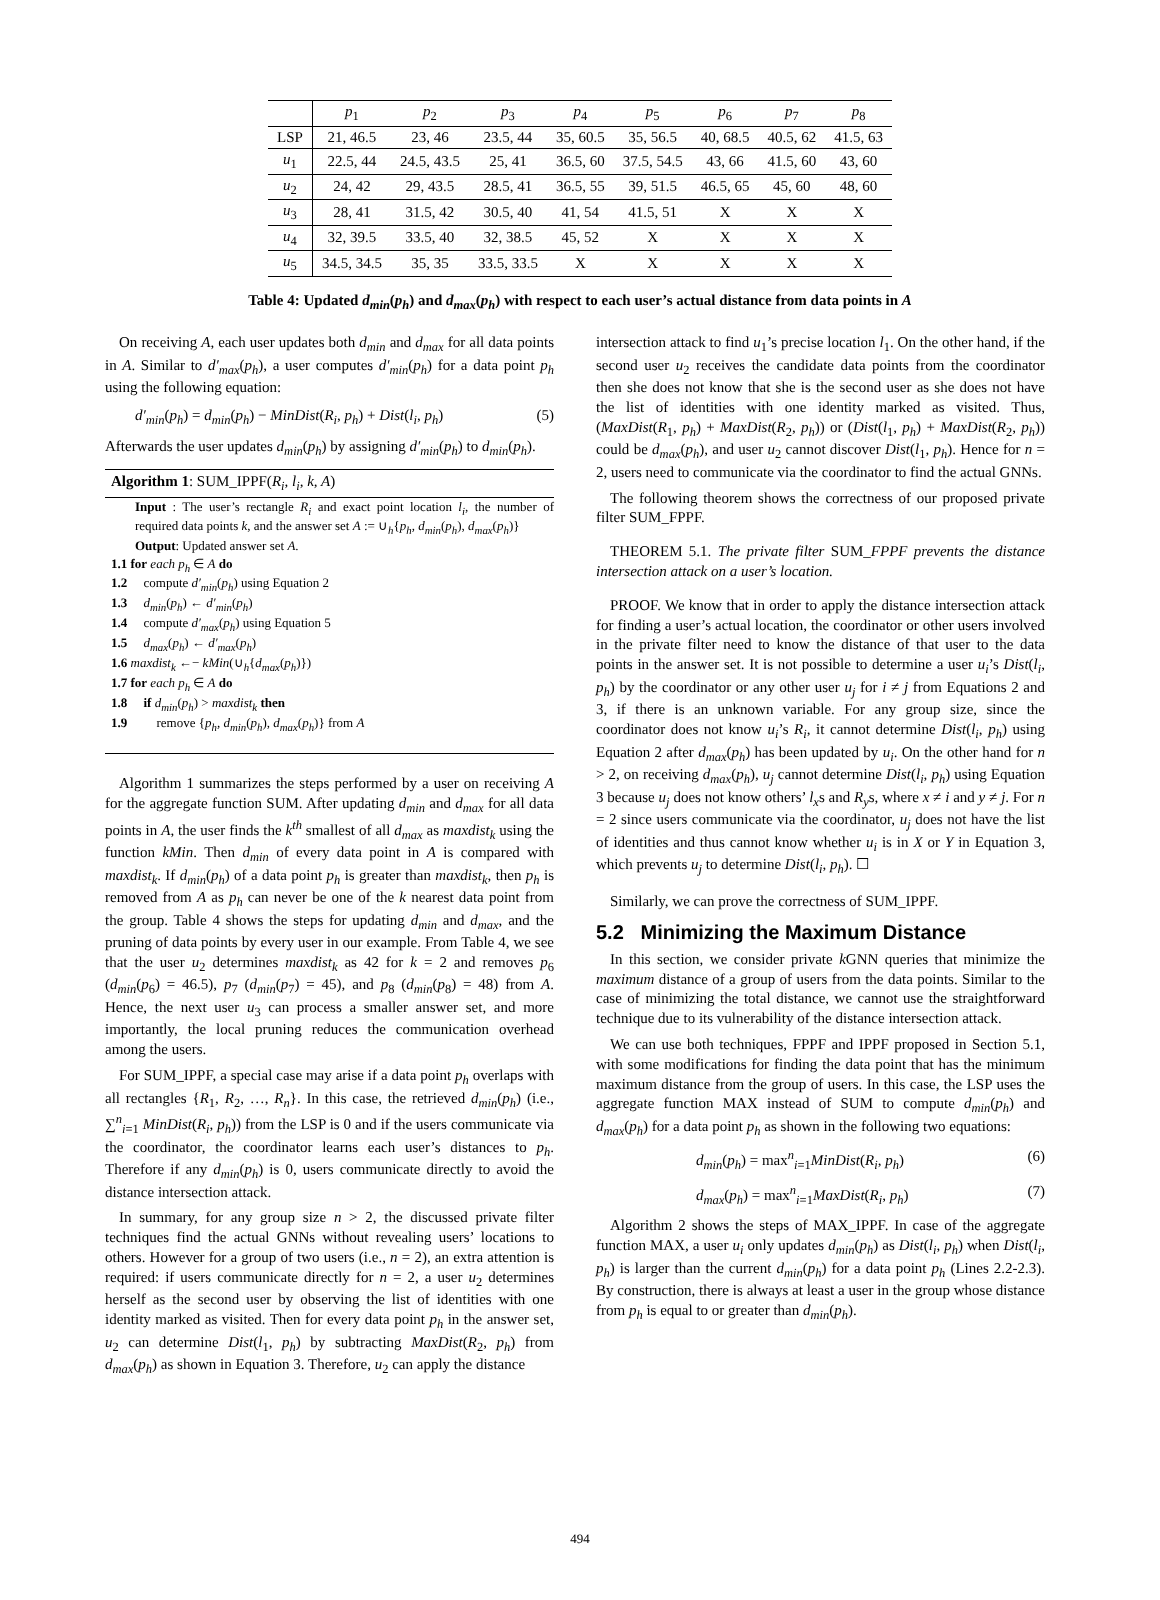| | p<sub>1</sub> | p<sub>2</sub> | p<sub>3</sub> | p<sub>4</sub> | p<sub>5</sub> | p<sub>6</sub> | p<sub>7</sub> | p<sub>8</sub> |
| --- | --- | --- | --- | --- | --- | --- | --- | --- |
| LSP | 21, 46.5 | 23, 46 | 23.5, 44 | 35, 60.5 | 35, 56.5 | 40, 68.5 | 40.5, 62 | 41.5, 63 |
| u<sub>1</sub> | 22.5, 44 | 24.5, 43.5 | 25, 41 | 36.5, 60 | 37.5, 54.5 | 43, 66 | 41.5, 60 | 43, 60 |
| u<sub>2</sub> | 24, 42 | 29, 43.5 | 28.5, 41 | 36.5, 55 | 39, 51.5 | 46.5, 65 | 45, 60 | 48, 60 |
| u<sub>3</sub> | 28, 41 | 31.5, 42 | 30.5, 40 | 41, 54 | 41.5, 51 | X | X | X |
| u<sub>4</sub> | 32, 39.5 | 33.5, 40 | 32, 38.5 | 45, 52 | X | X | X | X |
| u<sub>5</sub> | 34.5, 34.5 | 35, 35 | 33.5, 33.5 | X | X | X | X | X |
Table 4: Updated d<sub>min</sub>(p<sub>h</sub>) and d<sub>max</sub>(p<sub>h</sub>) with respect to each user’s actual distance from data points in A
On receiving A, each user updates both d<sub>min</sub> and d<sub>max</sub> for all data points in A. Similar to d′<sub>max</sub>(p<sub>h</sub>), a user computes d′<sub>min</sub>(p<sub>h</sub>) for a data point p<sub>h</sub> using the following equation:
d′<sub>min</sub>(p<sub>h</sub>) = d<sub>min</sub>(p<sub>h</sub>) − MinDist(R<sub>i</sub>, p<sub>h</sub>) + Dist(l<sub>i</sub>, p<sub>h</sub>) (5)
Afterwards the user updates d<sub>min</sub>(p<sub>h</sub>) by assigning d′<sub>min</sub>(p<sub>h</sub>) to d<sub>min</sub>(p<sub>h</sub>).
Algorithm 1: SUM_IPPF(R<sub>i</sub>, l<sub>i</sub>, k, A)
Input : The user’s rectangle R<sub>i</sub> and exact point location l<sub>i</sub>, the number of required data points k, and the answer set A := ∪<sub>h</sub>{p<sub>h</sub>, d<sub>min</sub>(p<sub>h</sub>), d<sub>max</sub>(p<sub>h</sub>)}
Output: Updated answer set A.
1.1 for each p<sub>h</sub> ∈ A do
1.2 compute d′<sub>min</sub>(p<sub>h</sub>) using Equation 2
1.3 d<sub>min</sub>(p<sub>h</sub>) ← d′<sub>min</sub>(p<sub>h</sub>)
1.4 compute d′<sub>max</sub>(p<sub>h</sub>) using Equation 5
1.5 d<sub>max</sub>(p<sub>h</sub>) ← d′<sub>max</sub>(p<sub>h</sub>)
1.6 maxdist<sub>k</sub> ←− kMin(∪<sub>h</sub>{d<sub>max</sub>(p<sub>h</sub>)})
1.7 for each p<sub>h</sub> ∈ A do
1.8 if d<sub>min</sub>(p<sub>h</sub>) > maxdist<sub>k</sub> then
1.9 remove {p<sub>h</sub>, d<sub>min</sub>(p<sub>h</sub>), d<sub>max</sub>(p<sub>h</sub>)} from A
Algorithm 1 summarizes the steps performed by a user on receiving A for the aggregate function SUM. After updating d<sub>min</sub> and d<sub>max</sub> for all data points in A, the user finds the k<sup>th</sup> smallest of all d<sub>max</sub> as maxdist<sub>k</sub> using the function kMin. Then d<sub>min</sub> of every data point in A is compared with maxdist<sub>k</sub>. If d<sub>min</sub>(p<sub>h</sub>) of a data point p<sub>h</sub> is greater than maxdist<sub>k</sub>, then p<sub>h</sub> is removed from A as p<sub>h</sub> can never be one of the k nearest data point from the group. Table 4 shows the steps for updating d<sub>min</sub> and d<sub>max</sub>, and the pruning of data points by every user in our example. From Table 4, we see that the user u<sub>2</sub> determines maxdist<sub>k</sub> as 42 for k = 2 and removes p<sub>6</sub> (d<sub>min</sub>(p<sub>6</sub>) = 46.5), p<sub>7</sub> (d<sub>min</sub>(p<sub>7</sub>) = 45), and p<sub>8</sub> (d<sub>min</sub>(p<sub>8</sub>) = 48) from A. Hence, the next user u<sub>3</sub> can process a smaller answer set, and more importantly, the local pruning reduces the communication overhead among the users.
For SUM_IPPF, a special case may arise if a data point p<sub>h</sub> overlaps with all rectangles {R<sub>1</sub>, R<sub>2</sub>, …, R<sub>n</sub>}. In this case, the retrieved d<sub>min</sub>(p<sub>h</sub>) (i.e., ∑<sup>n</sup><sub>i=1</sub> MinDist(R<sub>i</sub>, p<sub>h</sub>)) from the LSP is 0 and if the users communicate via the coordinator, the coordinator learns each user’s distances to p<sub>h</sub>. Therefore if any d<sub>min</sub>(p<sub>h</sub>) is 0, users communicate directly to avoid the distance intersection attack.
In summary, for any group size n > 2, the discussed private filter techniques find the actual GNNs without revealing users’ locations to others. However for a group of two users (i.e., n = 2), an extra attention is required: if users communicate directly for n = 2, a user u<sub>2</sub> determines herself as the second user by observing the list of identities with one identity marked as visited. Then for every data point p<sub>h</sub> in the answer set, u<sub>2</sub> can determine Dist(l<sub>1</sub>, p<sub>h</sub>) by subtracting MaxDist(R<sub>2</sub>, p<sub>h</sub>) from d<sub>max</sub>(p<sub>h</sub>) as shown in Equation 3. Therefore, u<sub>2</sub> can apply the distance
intersection attack to find u<sub>1</sub>’s precise location l<sub>1</sub>. On the other hand, if the second user u<sub>2</sub> receives the candidate data points from the coordinator then she does not know that she is the second user as she does not have the list of identities with one identity marked as visited. Thus, (MaxDist(R<sub>1</sub>, p<sub>h</sub>) + MaxDist(R<sub>2</sub>, p<sub>h</sub>)) or (Dist(l<sub>1</sub>, p<sub>h</sub>) + MaxDist(R<sub>2</sub>, p<sub>h</sub>)) could be d<sub>max</sub>(p<sub>h</sub>), and user u<sub>2</sub> cannot discover Dist(l<sub>1</sub>, p<sub>h</sub>). Hence for n = 2, users need to communicate via the coordinator to find the actual GNNs.
The following theorem shows the correctness of our proposed private filter SUM_FPPF.
THEOREM 5.1. The private filter SUM_FPPF prevents the distance intersection attack on a user’s location.
PROOF. We know that in order to apply the distance intersection attack for finding a user’s actual location, the coordinator or other users involved in the private filter need to know the distance of that user to the data points in the answer set. It is not possible to determine a user u<sub>i</sub>’s Dist(l<sub>i</sub>, p<sub>h</sub>) by the coordinator or any other user u<sub>j</sub> for i ≠ j from Equations 2 and 3, if there is an unknown variable. For any group size, since the coordinator does not know u<sub>i</sub>’s R<sub>i</sub>, it cannot determine Dist(l<sub>i</sub>, p<sub>h</sub>) using Equation 2 after d<sub>max</sub>(p<sub>h</sub>) has been updated by u<sub>i</sub>. On the other hand for n > 2, on receiving d<sub>max</sub>(p<sub>h</sub>), u<sub>j</sub> cannot determine Dist(l<sub>i</sub>, p<sub>h</sub>) using Equation 3 because u<sub>j</sub> does not know others’ l<sub>x</sub>s and R<sub>y</sub>s, where x ≠ i and y ≠ j. For n = 2 since users communicate via the coordinator, u<sub>j</sub> does not have the list of identities and thus cannot know whether u<sub>i</sub> is in X or Y in Equation 3, which prevents u<sub>j</sub> to determine Dist(l<sub>i</sub>, p<sub>h</sub>). ☐
Similarly, we can prove the correctness of SUM_IPPF.
5.2 Minimizing the Maximum Distance
In this section, we consider private k GNN queries that minimize the maximum distance of a group of users from the data points. Similar to the case of minimizing the total distance, we cannot use the straightforward technique due to its vulnerability of the distance intersection attack.
We can use both techniques, FPPF and IPPF proposed in Section 5.1, with some modifications for finding the data point that has the minimum maximum distance from the group of users. In this case, the LSP uses the aggregate function MAX instead of SUM to compute d<sub>min</sub>(p<sub>h</sub>) and d<sub>max</sub>(p<sub>h</sub>) for a data point p<sub>h</sub> as shown in the following two equations:
d<sub>min</sub>(p<sub>h</sub>) = max<sup>n</sup><sub>i=1</sub>MinDist(R<sub>i</sub>, p<sub>h</sub>) (6)
d<sub>max</sub>(p<sub>h</sub>) = max<sup>n</sup><sub>i=1</sub>MaxDist(R<sub>i</sub>, p<sub>h</sub>) (7)
Algorithm 2 shows the steps of MAX_IPPF. In case of the aggregate function MAX, a user u<sub>i</sub> only updates d<sub>min</sub>(p<sub>h</sub>) as Dist(l<sub>i</sub>, p<sub>h</sub>) when Dist(l<sub>i</sub>, p<sub>h</sub>) is larger than the current d<sub>min</sub>(p<sub>h</sub>) for a data point p<sub>h</sub> (Lines 2.2-2.3). By construction, there is always at least a user in the group whose distance from p<sub>h</sub> is equal to or greater than d<sub>min</sub>(p<sub>h</sub>).
494